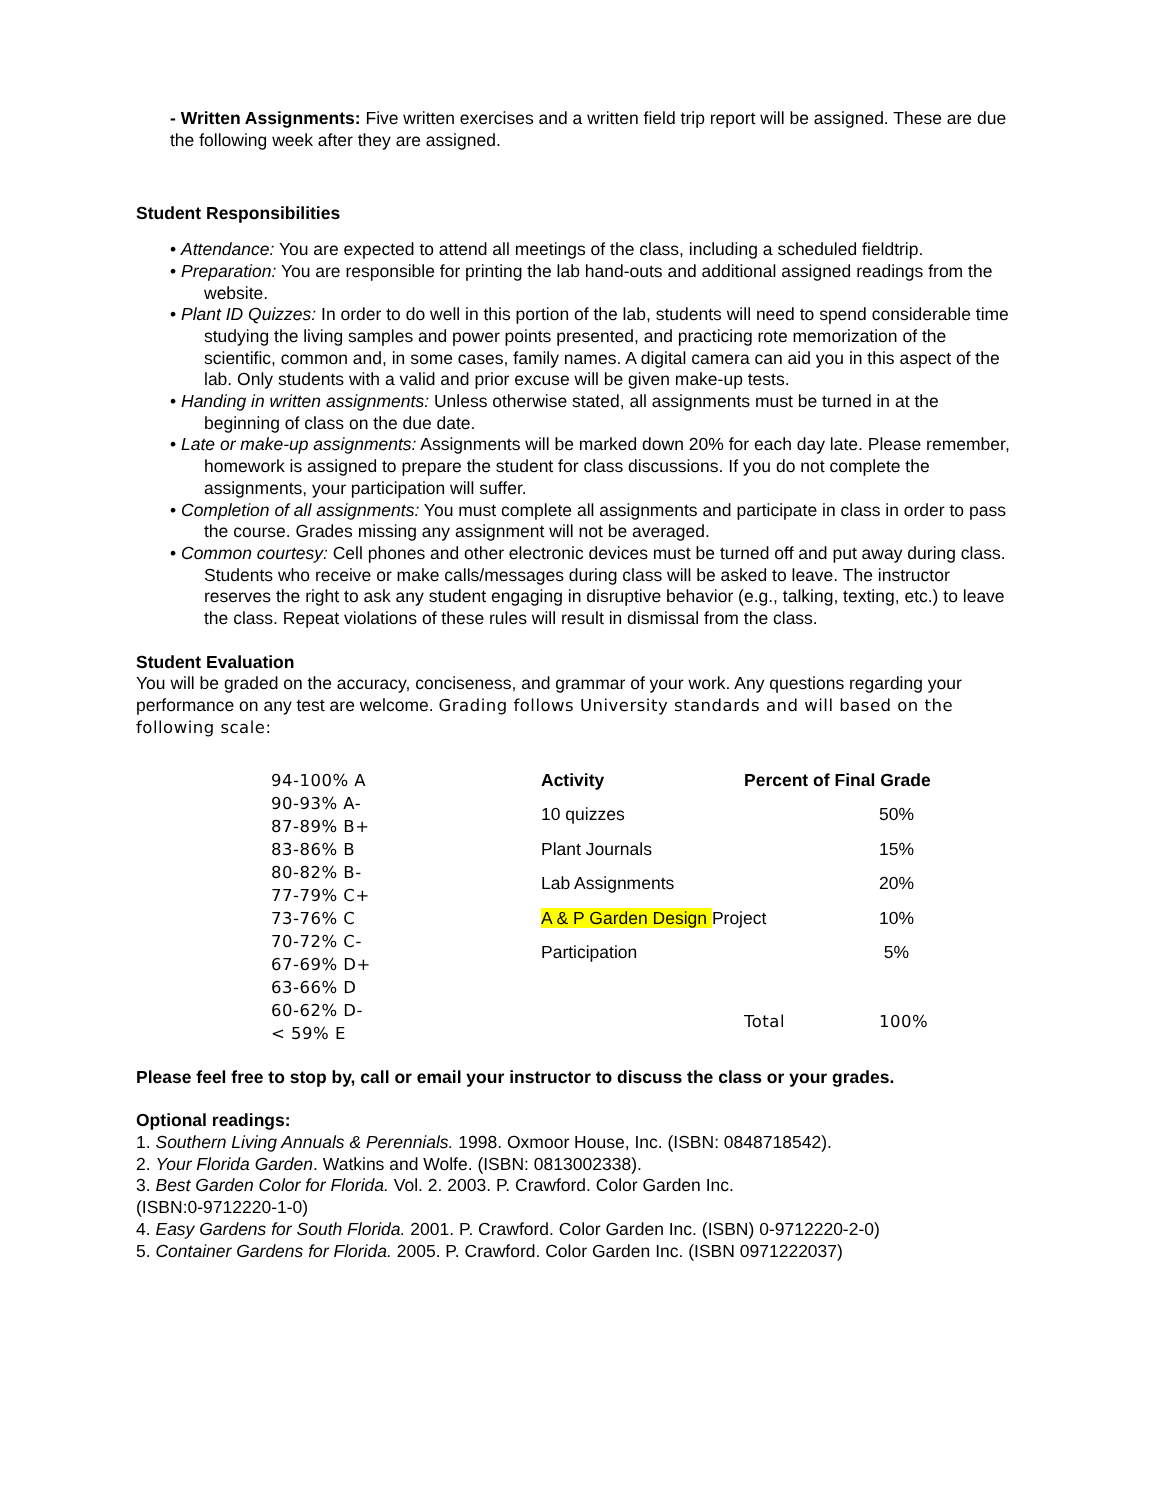- Written Assignments: Five written exercises and a written field trip report will be assigned. These are due the following week after they are assigned.
Student Responsibilities
• Attendance: You are expected to attend all meetings of the class, including a scheduled fieldtrip.
• Preparation: You are responsible for printing the lab hand-outs and additional assigned readings from the website.
• Plant ID Quizzes: In order to do well in this portion of the lab, students will need to spend considerable time studying the living samples and power points presented, and practicing rote memorization of the scientific, common and, in some cases, family names. A digital camera can aid you in this aspect of the lab. Only students with a valid and prior excuse will be given make-up tests.
• Handing in written assignments: Unless otherwise stated, all assignments must be turned in at the beginning of class on the due date.
• Late or make-up assignments: Assignments will be marked down 20% for each day late. Please remember, homework is assigned to prepare the student for class discussions. If you do not complete the assignments, your participation will suffer.
• Completion of all assignments: You must complete all assignments and participate in class in order to pass the course. Grades missing any assignment will not be averaged.
• Common courtesy: Cell phones and other electronic devices must be turned off and put away during class. Students who receive or make calls/messages during class will be asked to leave. The instructor reserves the right to ask any student engaging in disruptive behavior (e.g., talking, texting, etc.) to leave the class. Repeat violations of these rules will result in dismissal from the class.
Student Evaluation
You will be graded on the accuracy, conciseness, and grammar of your work. Any questions regarding your performance on any test are welcome. Grading follows University standards and will based on the following scale:
94-100% A
90-93% A-
87-89% B+
83-86% B
80-82% B-
77-79% C+
73-76% C
70-72% C-
67-69% D+
63-66% D
60-62% D-
< 59% E
| Activity | Percent of Final Grade | |
| --- | --- | --- |
| 10 quizzes | | 50% |
| Plant Journals | | 15% |
| Lab Assignments | | 20% |
| A & P Garden Design Project | | 10% |
| Participation | | 5% |
| | Total | 100% |
Please feel free to stop by, call or email your instructor to discuss the class or your grades.
Optional readings:
1. Southern Living Annuals & Perennials. 1998. Oxmoor House, Inc. (ISBN: 0848718542).
2. Your Florida Garden. Watkins and Wolfe. (ISBN: 0813002338).
3. Best Garden Color for Florida. Vol. 2. 2003. P. Crawford. Color Garden Inc.
(ISBN:0-9712220-1-0)
4. Easy Gardens for South Florida. 2001. P. Crawford. Color Garden Inc. (ISBN) 0-9712220-2-0)
5. Container Gardens for Florida. 2005. P. Crawford. Color Garden Inc. (ISBN 0971222037)